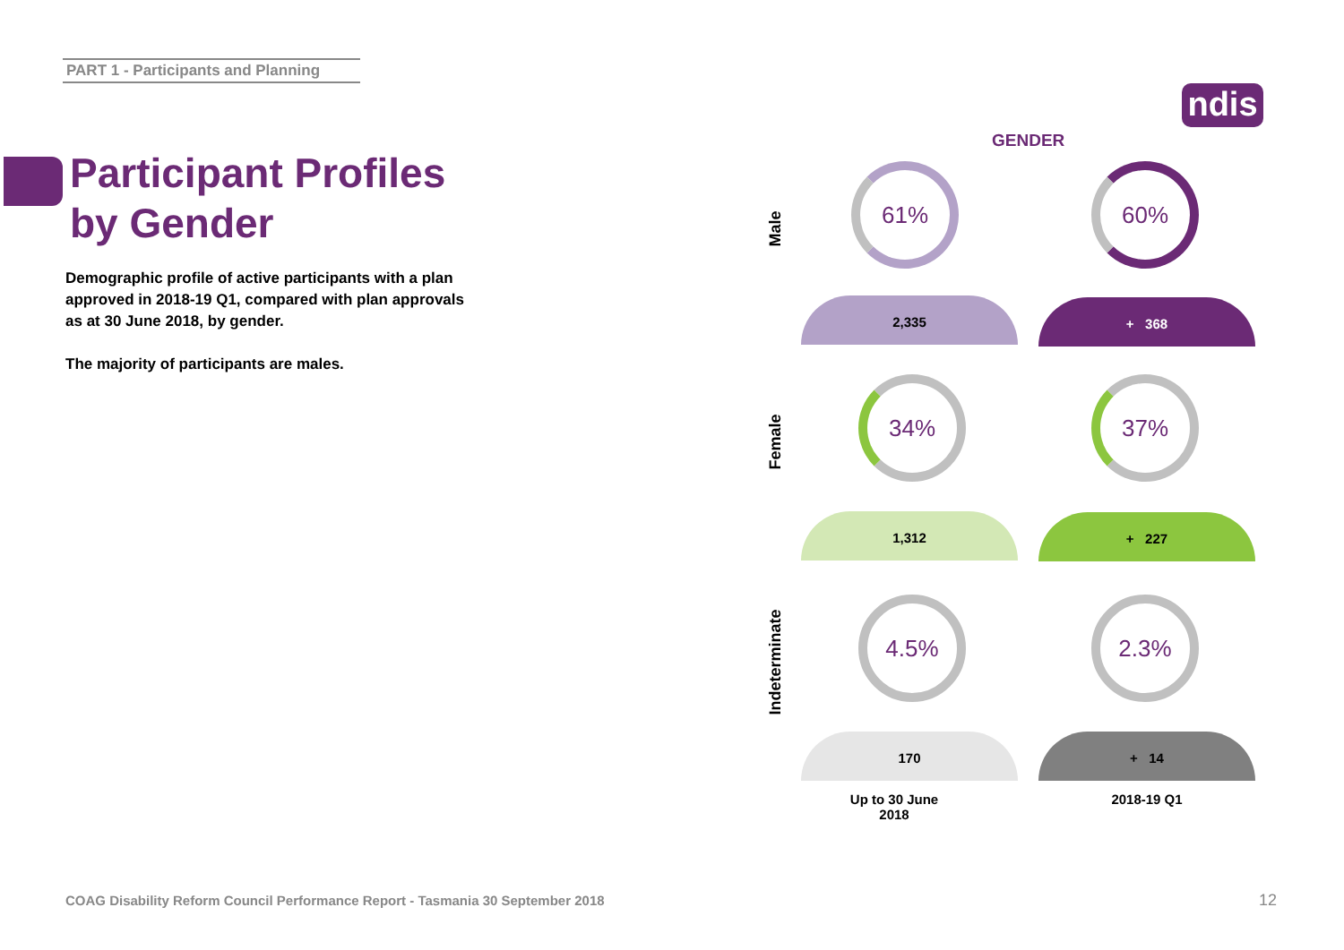PART 1 - Participants and Planning
Participant Profiles by Gender
Demographic profile of active participants with a plan approved in 2018-19 Q1, compared with plan approvals as at 30 June 2018, by gender.
The majority of participants are males.
ndis
GENDER
Male 61% 60%
2,335 + 368
Female
34% 37%
1,312 + 227
Indeterminate
4.5% 2.3%
170 + 14
Up to 30 June
2018
2018-19 Q1
COAG Disability Reform Council Performance Report - Tasmania 30 September 2018
12